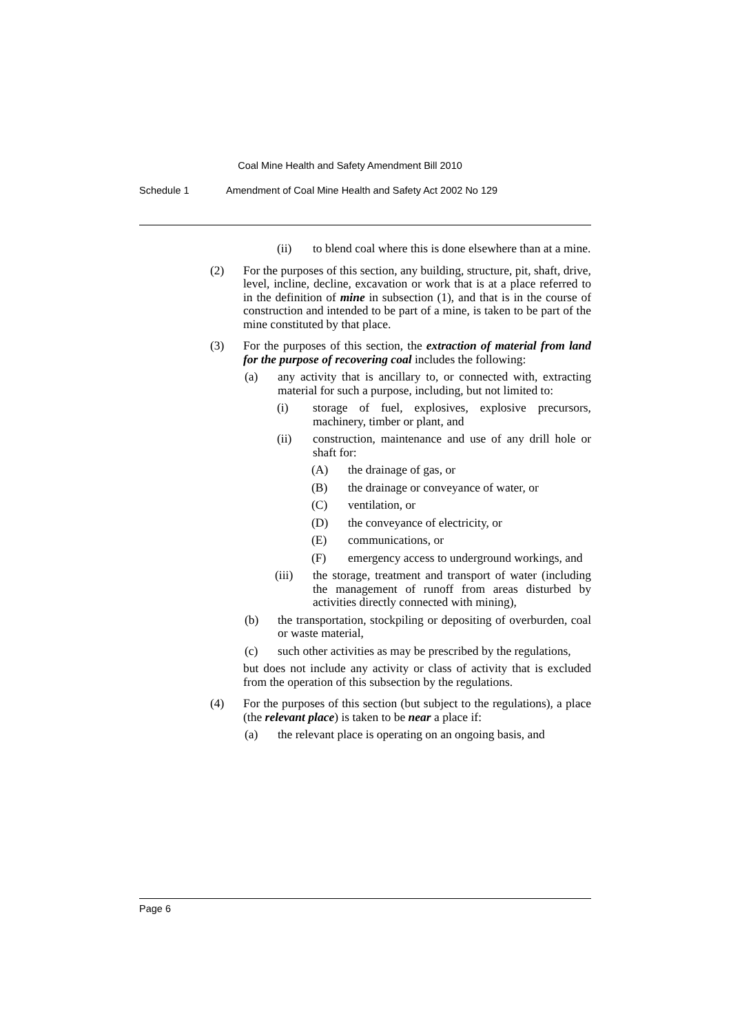Coal Mine Health and Safety Amendment Bill 2010
Schedule 1 Amendment of Coal Mine Health and Safety Act 2002 No 129
(ii) to blend coal where this is done elsewhere than at a mine.
(2) For the purposes of this section, any building, structure, pit, shaft, drive, level, incline, decline, excavation or work that is at a place referred to in the definition of mine in subsection (1), and that is in the course of construction and intended to be part of a mine, is taken to be part of the mine constituted by that place.
(3) For the purposes of this section, the extraction of material from land for the purpose of recovering coal includes the following:
(a) any activity that is ancillary to, or connected with, extracting material for such a purpose, including, but not limited to:
(i) storage of fuel, explosives, explosive precursors, machinery, timber or plant, and
(ii) construction, maintenance and use of any drill hole or shaft for:
(A) the drainage of gas, or
(B) the drainage or conveyance of water, or
(C) ventilation, or
(D) the conveyance of electricity, or
(E) communications, or
(F) emergency access to underground workings, and
(iii) the storage, treatment and transport of water (including the management of runoff from areas disturbed by activities directly connected with mining),
(b) the transportation, stockpiling or depositing of overburden, coal or waste material,
(c) such other activities as may be prescribed by the regulations,
but does not include any activity or class of activity that is excluded from the operation of this subsection by the regulations.
(4) For the purposes of this section (but subject to the regulations), a place (the relevant place) is taken to be near a place if:
(a) the relevant place is operating on an ongoing basis, and
Page 6